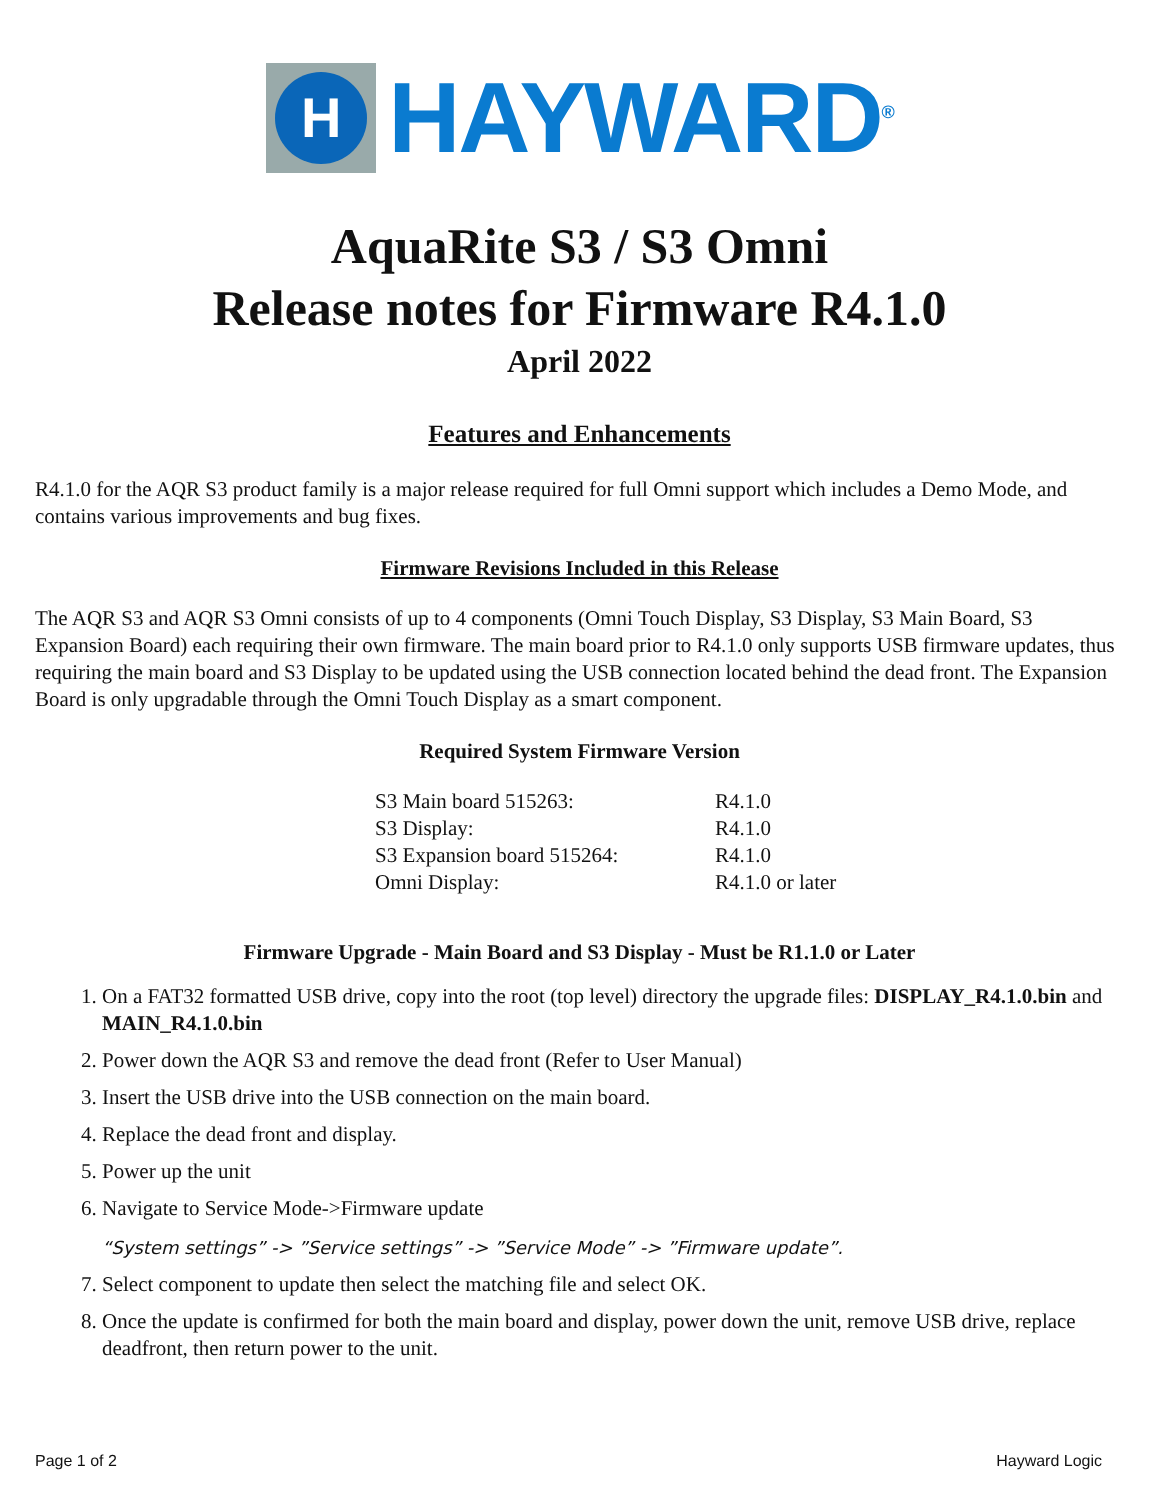H
HAYWARD<sup>®</sup>
AquaRite S3 / S3 Omni
Release notes for Firmware R4.1.0
April 2022
Features and Enhancements
R4.1.0 for the AQR S3 product family is a major release required for full Omni support which includes a Demo Mode, and contains various improvements and bug fixes.
Firmware Revisions Included in this Release
The AQR S3 and AQR S3 Omni consists of up to 4 components (Omni Touch Display, S3 Display, S3 Main Board, S3 Expansion Board) each requiring their own firmware. The main board prior to R4.1.0 only supports USB firmware updates, thus requiring the main board and S3 Display to be updated using the USB connection located behind the dead front. The Expansion Board is only upgradable through the Omni Touch Display as a smart component.
Required System Firmware Version
| S3 Main board 515263: | R4.1.0 |
| S3 Display: | R4.1.0 |
| S3 Expansion board 515264: | R4.1.0 |
| Omni Display: | R4.1.0 or later |
Firmware Upgrade - Main Board and S3 Display - Must be R1.1.0 or Later
1. On a FAT32 formatted USB drive, copy into the root (top level) directory the upgrade files: DISPLAY_R4.1.0.bin and MAIN_R4.1.0.bin
2. Power down the AQR S3 and remove the dead front (Refer to User Manual)
3. Insert the USB drive into the USB connection on the main board.
4. Replace the dead front and display.
5. Power up the unit
6. Navigate to Service Mode->Firmware update
“System settings” -> ”Service settings” -> ”Service Mode” -> ”Firmware update”.
7. Select component to update then select the matching file and select OK.
8. Once the update is confirmed for both the main board and display, power down the unit, remove USB drive, replace deadfront, then return power to the unit.
Page 1 of 2 Hayward Logic